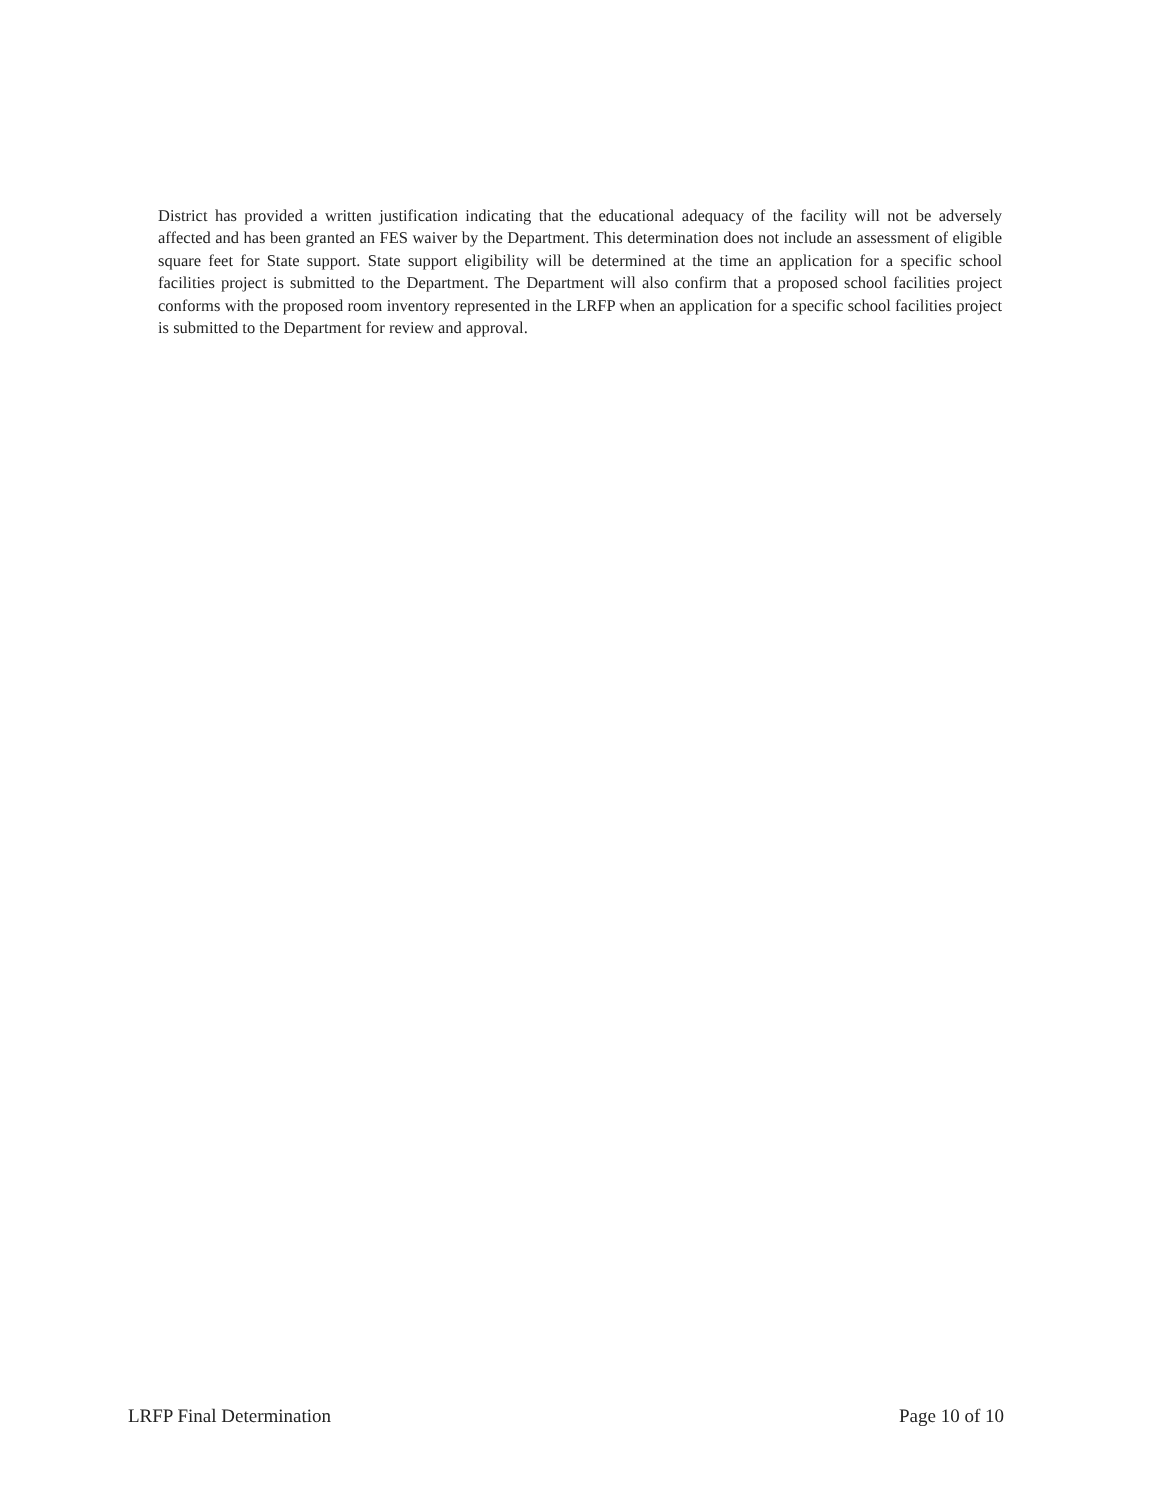District has provided a written justification indicating that the educational adequacy of the facility will not be adversely affected and has been granted an FES waiver by the Department. This determination does not include an assessment of eligible square feet for State support. State support eligibility will be determined at the time an application for a specific school facilities project is submitted to the Department. The Department will also confirm that a proposed school facilities project conforms with the proposed room inventory represented in the LRFP when an application for a specific school facilities project is submitted to the Department for review and approval.
LRFP Final Determination Page 10 of 10